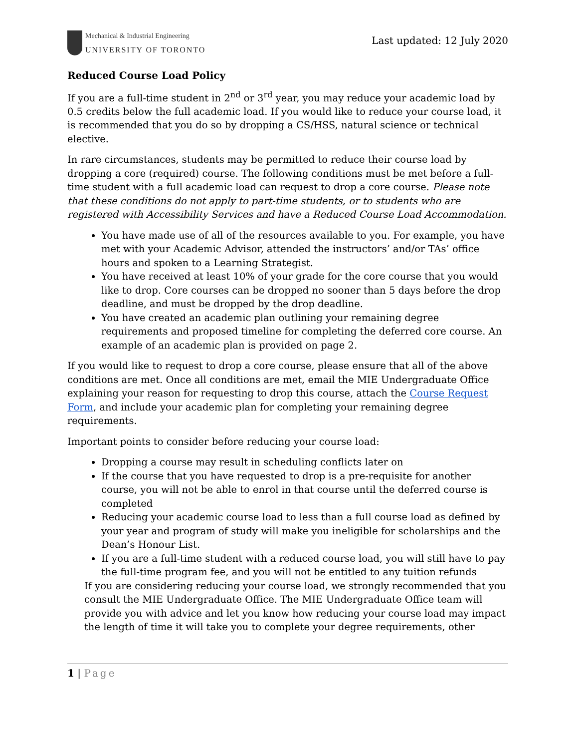Mechanical & Industrial Engineering
UNIVERSITY OF TORONTO
Last updated: 12 July 2020
Reduced Course Load Policy
If you are a full-time student in 2<sup>nd</sup> or 3<sup>rd</sup> year, you may reduce your academic load by 0.5 credits below the full academic load. If you would like to reduce your course load, it is recommended that you do so by dropping a CS/HSS, natural science or technical elective.
In rare circumstances, students may be permitted to reduce their course load by dropping a core (required) course. The following conditions must be met before a full-time student with a full academic load can request to drop a core course. Please note that these conditions do not apply to part-time students, or to students who are registered with Accessibility Services and have a Reduced Course Load Accommodation.
You have made use of all of the resources available to you. For example, you have met with your Academic Advisor, attended the instructors’ and/or TAs’ office hours and spoken to a Learning Strategist.
You have received at least 10% of your grade for the core course that you would like to drop. Core courses can be dropped no sooner than 5 days before the drop deadline, and must be dropped by the drop deadline.
You have created an academic plan outlining your remaining degree requirements and proposed timeline for completing the deferred core course. An example of an academic plan is provided on page 2.
If you would like to request to drop a core course, please ensure that all of the above conditions are met. Once all conditions are met, email the MIE Undergraduate Office explaining your reason for requesting to drop this course, attach the Course Request Form, and include your academic plan for completing your remaining degree requirements.
Important points to consider before reducing your course load:
Dropping a course may result in scheduling conflicts later on
If the course that you have requested to drop is a pre-requisite for another course, you will not be able to enrol in that course until the deferred course is completed
Reducing your academic course load to less than a full course load as defined by your year and program of study will make you ineligible for scholarships and the Dean’s Honour List.
If you are a full-time student with a reduced course load, you will still have to pay the full-time program fee, and you will not be entitled to any tuition refunds
If you are considering reducing your course load, we strongly recommended that you consult the MIE Undergraduate Office. The MIE Undergraduate Office team will provide you with advice and let you know how reducing your course load may impact the length of time it will take you to complete your degree requirements, other
1 | Page